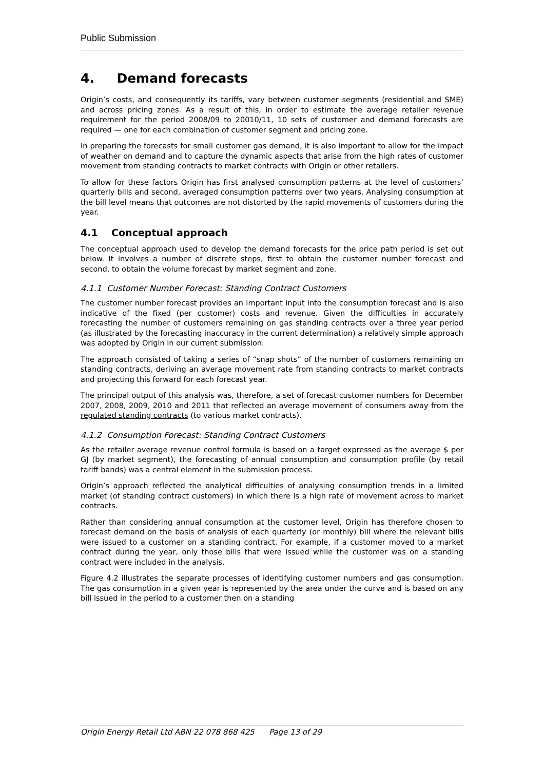Public Submission
4. Demand forecasts
Origin’s costs, and consequently its tariffs, vary between customer segments (residential and SME) and across pricing zones. As a result of this, in order to estimate the average retailer revenue requirement for the period 2008/09 to 20010/11, 10 sets of customer and demand forecasts are required — one for each combination of customer segment and pricing zone.
In preparing the forecasts for small customer gas demand, it is also important to allow for the impact of weather on demand and to capture the dynamic aspects that arise from the high rates of customer movement from standing contracts to market contracts with Origin or other retailers.
To allow for these factors Origin has first analysed consumption patterns at the level of customers’ quarterly bills and second, averaged consumption patterns over two years. Analysing consumption at the bill level means that outcomes are not distorted by the rapid movements of customers during the year.
4.1 Conceptual approach
The conceptual approach used to develop the demand forecasts for the price path period is set out below. It involves a number of discrete steps, first to obtain the customer number forecast and second, to obtain the volume forecast by market segment and zone.
4.1.1 Customer Number Forecast: Standing Contract Customers
The customer number forecast provides an important input into the consumption forecast and is also indicative of the fixed (per customer) costs and revenue. Given the difficulties in accurately forecasting the number of customers remaining on gas standing contracts over a three year period (as illustrated by the forecasting inaccuracy in the current determination) a relatively simple approach was adopted by Origin in our current submission.
The approach consisted of taking a series of “snap shots” of the number of customers remaining on standing contracts, deriving an average movement rate from standing contracts to market contracts and projecting this forward for each forecast year.
The principal output of this analysis was, therefore, a set of forecast customer numbers for December 2007, 2008, 2009, 2010 and 2011 that reflected an average movement of consumers away from the regulated standing contracts (to various market contracts).
4.1.2 Consumption Forecast: Standing Contract Customers
As the retailer average revenue control formula is based on a target expressed as the average $ per GJ (by market segment), the forecasting of annual consumption and consumption profile (by retail tariff bands) was a central element in the submission process.
Origin’s approach reflected the analytical difficulties of analysing consumption trends in a limited market (of standing contract customers) in which there is a high rate of movement across to market contracts.
Rather than considering annual consumption at the customer level, Origin has therefore chosen to forecast demand on the basis of analysis of each quarterly (or monthly) bill where the relevant bills were issued to a customer on a standing contract. For example, if a customer moved to a market contract during the year, only those bills that were issued while the customer was on a standing contract were included in the analysis.
Figure 4.2 illustrates the separate processes of identifying customer numbers and gas consumption. The gas consumption in a given year is represented by the area under the curve and is based on any bill issued in the period to a customer then on a standing
Origin Energy Retail Ltd ABN 22 078 868 425 Page 13 of 29